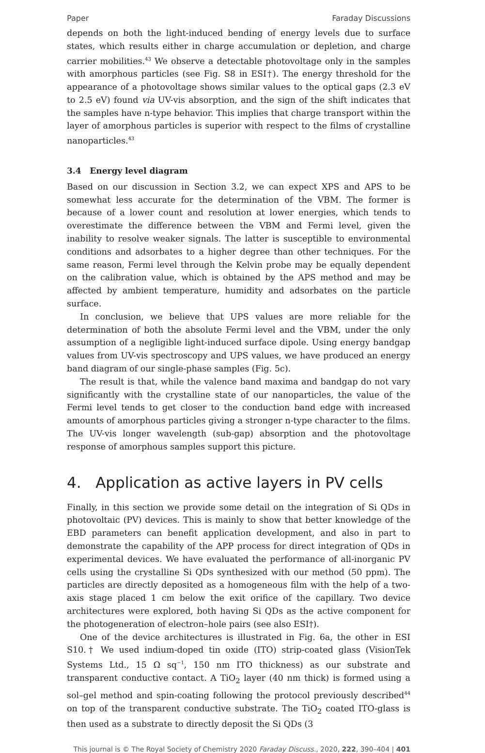Paper Faraday Discussions
depends on both the light-induced bending of energy levels due to surface states, which results either in charge accumulation or depletion, and charge carrier mobilities.<sup>43</sup> We observe a detectable photovoltage only in the samples with amorphous particles (see Fig. S8 in ESI†). The energy threshold for the appearance of a photovoltage shows similar values to the optical gaps (2.3 eV to 2.5 eV) found via UV-vis absorption, and the sign of the shift indicates that the samples have n-type behavior. This implies that charge transport within the layer of amorphous particles is superior with respect to the films of crystalline nanoparticles.<sup>43</sup>
3.4 Energy level diagram
Based on our discussion in Section 3.2, we can expect XPS and APS to be somewhat less accurate for the determination of the VBM. The former is because of a lower count and resolution at lower energies, which tends to overestimate the difference between the VBM and Fermi level, given the inability to resolve weaker signals. The latter is susceptible to environmental conditions and adsorbates to a higher degree than other techniques. For the same reason, Fermi level through the Kelvin probe may be equally dependent on the calibration value, which is obtained by the APS method and may be affected by ambient temperature, humidity and adsorbates on the particle surface.
In conclusion, we believe that UPS values are more reliable for the determination of both the absolute Fermi level and the VBM, under the only assumption of a negligible light-induced surface dipole. Using energy bandgap values from UV-vis spectroscopy and UPS values, we have produced an energy band diagram of our single-phase samples (Fig. 5c).
The result is that, while the valence band maxima and bandgap do not vary significantly with the crystalline state of our nanoparticles, the value of the Fermi level tends to get closer to the conduction band edge with increased amounts of amorphous particles giving a stronger n-type character to the films. The UV-vis longer wavelength (sub-gap) absorption and the photovoltage response of amorphous samples support this picture.
4. Application as active layers in PV cells
Finally, in this section we provide some detail on the integration of Si QDs in photovoltaic (PV) devices. This is mainly to show that better knowledge of the EBD parameters can benefit application development, and also in part to demonstrate the capability of the APP process for direct integration of QDs in experimental devices. We have evaluated the performance of all-inorganic PV cells using the crystalline Si QDs synthesized with our method (50 ppm). The particles are directly deposited as a homogeneous film with the help of a two-axis stage placed 1 cm below the exit orifice of the capillary. Two device architectures were explored, both having Si QDs as the active component for the photogeneration of electron–hole pairs (see also ESI†).
One of the device architectures is illustrated in Fig. 6a, the other in ESI S10.† We used indium-doped tin oxide (ITO) strip-coated glass (VisionTek Systems Ltd., 15 Ω sq<sup>−1</sup>, 150 nm ITO thickness) as our substrate and transparent conductive contact. A TiO<sub>2</sub> layer (40 nm thick) is formed using a sol–gel method and spin-coating following the protocol previously described<sup>44</sup> on top of the transparent conductive substrate. The TiO<sub>2</sub> coated ITO-glass is then used as a substrate to directly deposit the Si QDs (3
This journal is © The Royal Society of Chemistry 2020 Faraday Discuss., 2020, 222, 390–404 | 401